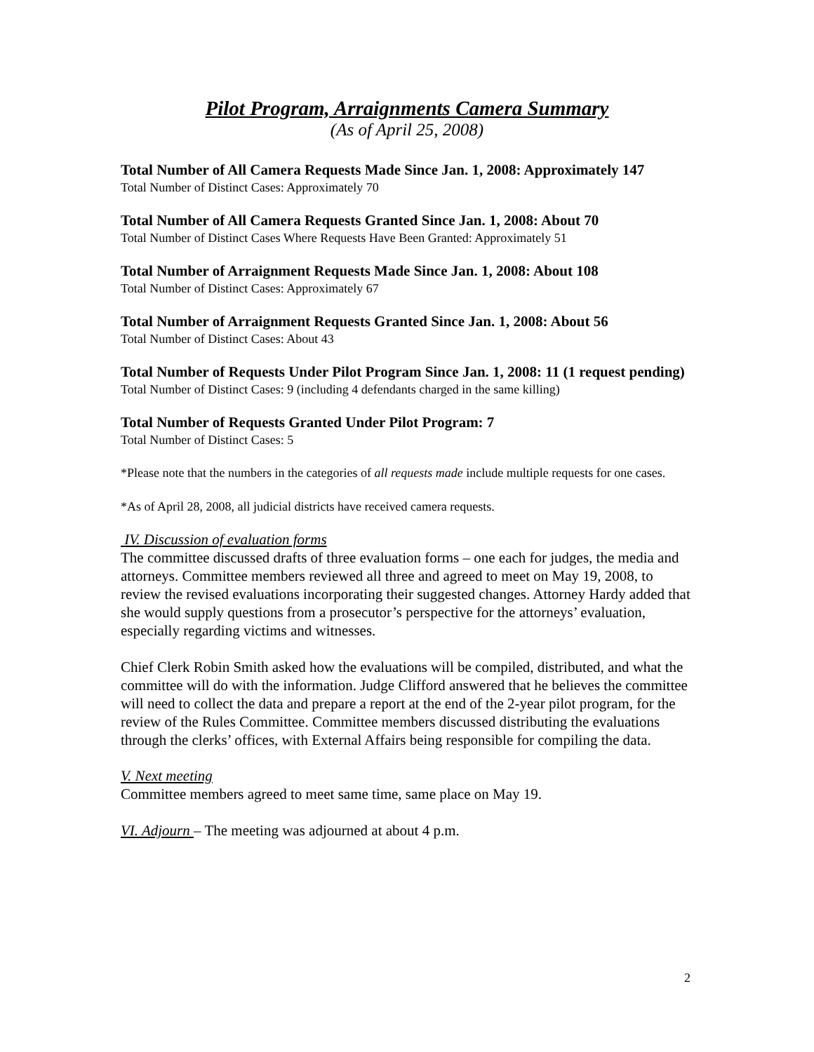Pilot Program, Arraignments Camera Summary
(As of April 25, 2008)
Total Number of All Camera Requests Made Since Jan. 1, 2008: Approximately 147
Total Number of Distinct Cases: Approximately 70
Total Number of All Camera Requests Granted Since Jan. 1, 2008: About 70
Total Number of Distinct Cases Where Requests Have Been Granted: Approximately 51
Total Number of Arraignment Requests Made Since Jan. 1, 2008: About 108
Total Number of Distinct Cases: Approximately 67
Total Number of Arraignment Requests Granted Since Jan. 1, 2008: About 56
Total Number of Distinct Cases: About 43
Total Number of Requests Under Pilot Program Since Jan. 1, 2008: 11 (1 request pending)
Total Number of Distinct Cases: 9 (including 4 defendants charged in the same killing)
Total Number of Requests Granted Under Pilot Program: 7
Total Number of Distinct Cases: 5
*Please note that the numbers in the categories of all requests made include multiple requests for one cases.
*As of April 28, 2008, all judicial districts have received camera requests.
IV. Discussion of evaluation forms
The committee discussed drafts of three evaluation forms – one each for judges, the media and attorneys. Committee members reviewed all three and agreed to meet on May 19, 2008, to review the revised evaluations incorporating their suggested changes. Attorney Hardy added that she would supply questions from a prosecutor’s perspective for the attorneys’ evaluation, especially regarding victims and witnesses.
Chief Clerk Robin Smith asked how the evaluations will be compiled, distributed, and what the committee will do with the information. Judge Clifford answered that he believes the committee will need to collect the data and prepare a report at the end of the 2-year pilot program, for the review of the Rules Committee. Committee members discussed distributing the evaluations through the clerks’ offices, with External Affairs being responsible for compiling the data.
V. Next meeting
Committee members agreed to meet same time, same place on May 19.
VI. Adjourn – The meeting was adjourned at about 4 p.m.
2